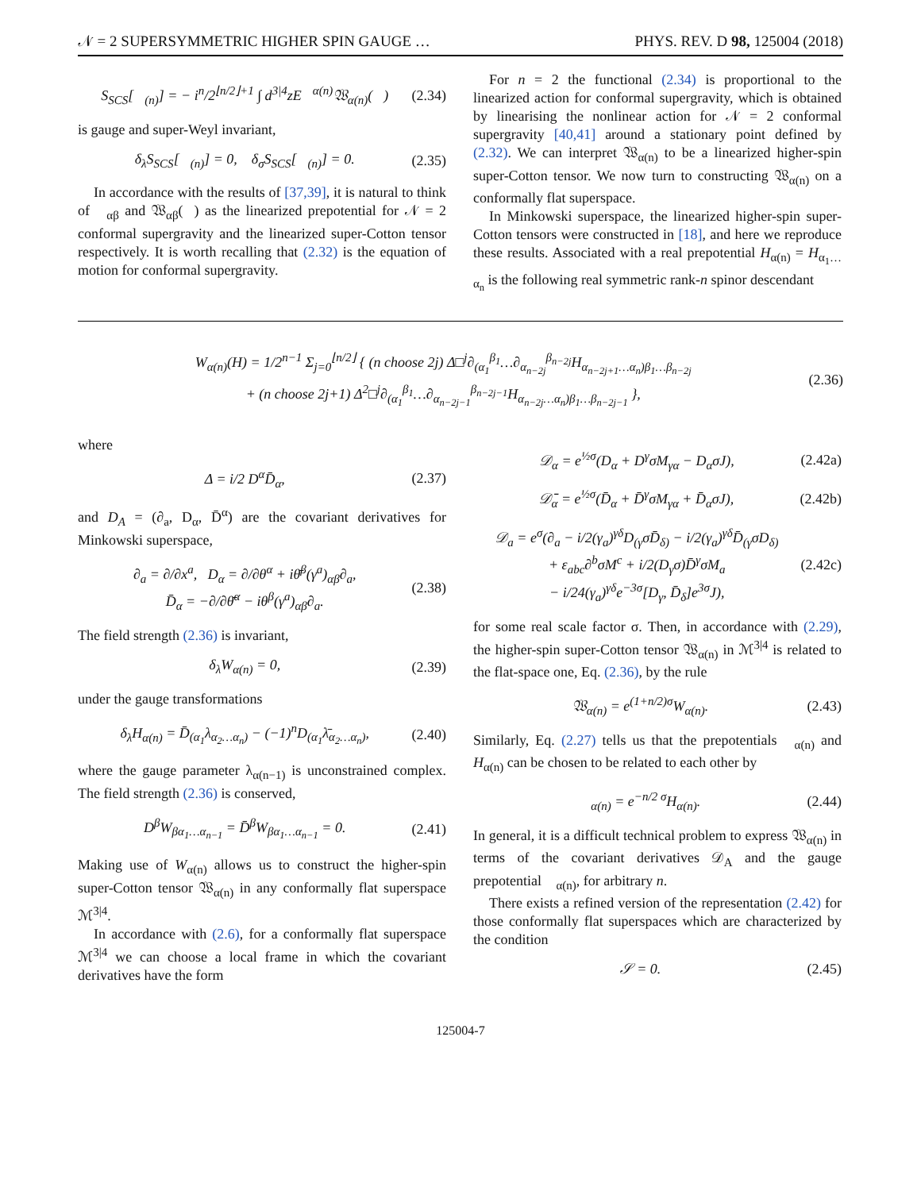𝒩 = 2 SUPERSYMMETRIC HIGHER SPIN GAUGE … PHYS. REV. D 98, 125004 (2018)
S<sub>SCS</sub>[𝔋<sub>(n)</sub>] = − i<sup>n</sup>/2<sup>⌊n/2⌋+1</sup> ∫ d<sup>3|4</sup>zE𝔋<sup>α(n)</sup>𝔚<sub>α(n)</sub>(𝔋) (2.34)
is gauge and super-Weyl invariant,
δ<sub>λ</sub>S<sub>SCS</sub>[𝔋<sub>(n)</sub>] = 0, δ<sub>σ</sub>S<sub>SCS</sub>[𝔋<sub>(n)</sub>] = 0. (2.35)
In accordance with the results of [37,39], it is natural to think of 𝔋<sub>αβ</sub> and 𝔚<sub>αβ</sub>(𝔋) as the linearized prepotential for 𝒩 = 2 conformal supergravity and the linearized super-Cotton tensor respectively. It is worth recalling that (2.32) is the equation of motion for conformal supergravity.
For n = 2 the functional (2.34) is proportional to the linearized action for conformal supergravity, which is obtained by linearising the nonlinear action for 𝒩 = 2 conformal supergravity [40,41] around a stationary point defined by (2.32). We can interpret 𝔚<sub>α(n)</sub> to be a linearized higher-spin super-Cotton tensor. We now turn to constructing 𝔚<sub>α(n)</sub> on a conformally flat superspace.
In Minkowski superspace, the linearized higher-spin super-Cotton tensors were constructed in [18], and here we reproduce these results. Associated with a real prepotential H<sub>α(n)</sub> = H<sub>α<sub>1</sub>…α<sub>n</sub></sub> is the following real symmetric rank-n spinor descendant
W<sub>α(n)</sub>(H) = 1/2<sup>n−1</sup> Σ<sub>j=0</sub><sup>⌊n/2⌋</sup> { (n choose 2j) Δ□<sup>j</sup>∂<sub>(α<sub>1</sub></sub><sup>β<sub>1</sub></sup>…∂<sub>α<sub>n−2j</sub></sub><sup>β<sub>n−2j</sub></sup>H<sub>α<sub>n−2j+1</sub>…α<sub>n</sub>)β<sub>1</sub>…β<sub>n−2j</sub></sub>
+ (n choose 2j+1) Δ<sup>2</sup>□<sup>j</sup>∂<sub>(α<sub>1</sub></sub><sup>β<sub>1</sub></sup>…∂<sub>α<sub>n−2j−1</sub></sub><sup>β<sub>n−2j−1</sub></sup>H<sub>α<sub>n−2j</sub>…α<sub>n</sub>)β<sub>1</sub>…β<sub>n−2j−1</sub></sub> }, (2.36)
where
Δ = i/2 D<sup>α</sup>D̄<sub>α</sub>, (2.37)
and D<sub>A</sub> = (∂<sub>a</sub>, D<sub>α</sub>, D̄<sup>α</sup>) are the covariant derivatives for Minkowski superspace,
∂<sub>a</sub> = ∂/∂x<sup>a</sup>, D<sub>α</sub> = ∂/∂θ<sup>α</sup> + iθ̄<sup>β</sup>(γ<sup>a</sup>)<sub>αβ</sub>∂<sub>a</sub>,
D̄<sub>α</sub> = −∂/∂θ̄<sup>α</sup> − iθ<sup>β</sup>(γ<sup>a</sup>)<sub>αβ</sub>∂<sub>a</sub>. (2.38)
The field strength (2.36) is invariant,
δ<sub>λ</sub>W<sub>α(n)</sub> = 0, (2.39)
under the gauge transformations
δ<sub>λ</sub>H<sub>α(n)</sub> = D̄<sub>(α<sub>1</sub></sub>λ<sub>α<sub>2</sub>…α<sub>n</sub>)</sub> − (−1)<sup>n</sup>D<sub>(α<sub>1</sub></sub>λ̄<sub>α<sub>2</sub>…α<sub>n</sub>)</sub>, (2.40)
where the gauge parameter λ<sub>α(n−1)</sub> is unconstrained complex. The field strength (2.36) is conserved,
D<sup>β</sup>W<sub>βα<sub>1</sub>…α<sub>n−1</sub></sub> = D̄<sup>β</sup>W<sub>βα<sub>1</sub>…α<sub>n−1</sub></sub> = 0. (2.41)
Making use of W<sub>α(n)</sub> allows us to construct the higher-spin super-Cotton tensor 𝔚<sub>α(n)</sub> in any conformally flat superspace ℳ<sup>3|4</sup>.
In accordance with (2.6), for a conformally flat superspace ℳ<sup>3|4</sup> we can choose a local frame in which the covariant derivatives have the form
𝒟<sub>α</sub> = e<sup>½σ</sup>(D<sub>α</sub> + D<sup>γ</sup>σM<sub>γα</sub> − D<sub>α</sub>σJ), (2.42a)
𝒟̄<sub>α</sub> = e<sup>½σ</sup>(D̄<sub>α</sub> + D̄<sup>γ</sup>σM<sub>γα</sub> + D̄<sub>α</sub>σJ), (2.42b)
𝒟<sub>a</sub> = e<sup>σ</sup>(∂<sub>a</sub> − i/2(γ<sub>a</sub>)<sup>γδ</sup>D<sub>(γ</sub>σD̄<sub>δ)</sub> − i/2(γ<sub>a</sub>)<sup>γδ</sup>D̄<sub>(γ</sub>σD<sub>δ)</sub>
+ ε<sub>abc</sub>∂<sup>b</sup>σM<sup>c</sup> + i/2(D<sub>γ</sub>σ)D̄<sup>γ</sup>σM<sub>a</sub>
− i/24(γ<sub>a</sub>)<sup>γδ</sup>e<sup>−3σ</sup>[D<sub>γ</sub>, D̄<sub>δ</sub>]e<sup>3σ</sup>J), (2.42c)
for some real scale factor σ. Then, in accordance with (2.29), the higher-spin super-Cotton tensor 𝔚<sub>α(n)</sub> in ℳ<sup>3|4</sup> is related to the flat-space one, Eq. (2.36), by the rule
𝔚<sub>α(n)</sub> = e<sup>(1+n/2)σ</sup>W<sub>α(n)</sub>. (2.43)
Similarly, Eq. (2.27) tells us that the prepotentials 𝔋<sub>α(n)</sub> and H<sub>α(n)</sub> can be chosen to be related to each other by
𝔋<sub>α(n)</sub> = e<sup>−n/2 σ</sup>H<sub>α(n)</sub>. (2.44)
In general, it is a difficult technical problem to express 𝔚<sub>α(n)</sub> in terms of the covariant derivatives 𝒟<sub>A</sub> and the gauge prepotential 𝔋<sub>α(n)</sub>, for arbitrary n.
There exists a refined version of the representation (2.42) for those conformally flat superspaces which are characterized by the condition
𝒮 = 0. (2.45)
125004-7